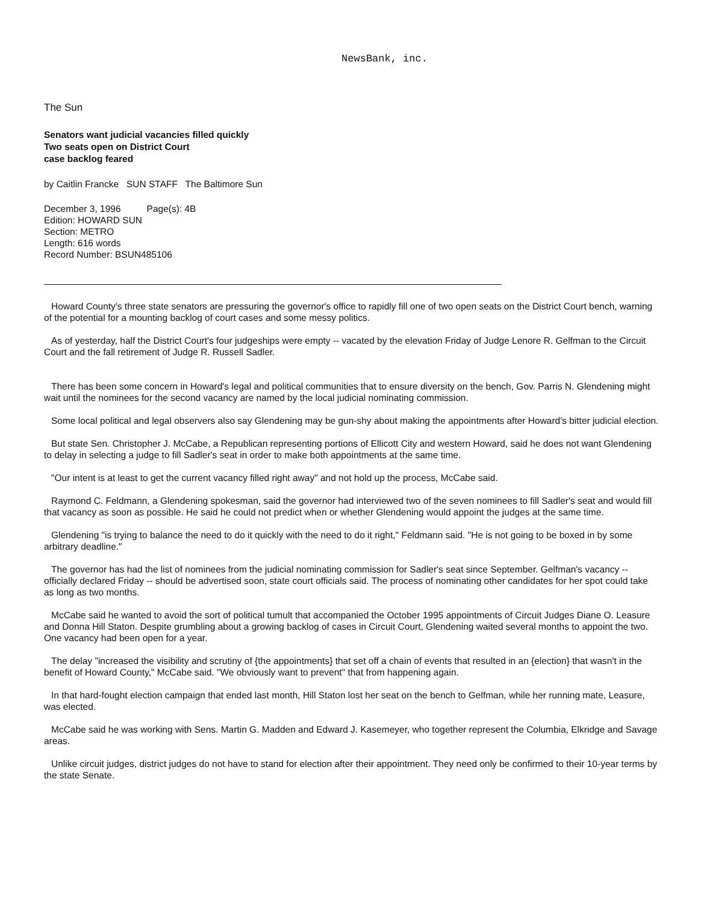NewsBank, inc.
The Sun
Senators want judicial vacancies filled quickly
Two seats open on District Court
case backlog feared
by Caitlin Francke SUN STAFF The Baltimore Sun
December 3, 1996 Page(s): 4B
Edition: HOWARD SUN
Section: METRO
Length: 616 words
Record Number: BSUN485106
Howard County's three state senators are pressuring the governor's office to rapidly fill one of two open seats on the District Court bench, warning of the potential for a mounting backlog of court cases and some messy politics.
As of yesterday, half the District Court's four judgeships were empty -- vacated by the elevation Friday of Judge Lenore R. Gelfman to the Circuit Court and the fall retirement of Judge R. Russell Sadler.
There has been some concern in Howard's legal and political communities that to ensure diversity on the bench, Gov. Parris N. Glendening might wait until the nominees for the second vacancy are named by the local judicial nominating commission.
Some local political and legal observers also say Glendening may be gun-shy about making the appointments after Howard's bitter judicial election.
But state Sen. Christopher J. McCabe, a Republican representing portions of Ellicott City and western Howard, said he does not want Glendening to delay in selecting a judge to fill Sadler's seat in order to make both appointments at the same time.
"Our intent is at least to get the current vacancy filled right away" and not hold up the process, McCabe said.
Raymond C. Feldmann, a Glendening spokesman, said the governor had interviewed two of the seven nominees to fill Sadler's seat and would fill that vacancy as soon as possible. He said he could not predict when or whether Glendening would appoint the judges at the same time.
Glendening "is trying to balance the need to do it quickly with the need to do it right," Feldmann said. "He is not going to be boxed in by some arbitrary deadline."
The governor has had the list of nominees from the judicial nominating commission for Sadler's seat since September. Gelfman's vacancy -- officially declared Friday -- should be advertised soon, state court officials said. The process of nominating other candidates for her spot could take as long as two months.
McCabe said he wanted to avoid the sort of political tumult that accompanied the October 1995 appointments of Circuit Judges Diane O. Leasure and Donna Hill Staton. Despite grumbling about a growing backlog of cases in Circuit Court, Glendening waited several months to appoint the two. One vacancy had been open for a year.
The delay "increased the visibility and scrutiny of {the appointments} that set off a chain of events that resulted in an {election} that wasn't in the benefit of Howard County," McCabe said. "We obviously want to prevent" that from happening again.
In that hard-fought election campaign that ended last month, Hill Staton lost her seat on the bench to Gelfman, while her running mate, Leasure, was elected.
McCabe said he was working with Sens. Martin G. Madden and Edward J. Kasemeyer, who together represent the Columbia, Elkridge and Savage areas.
Unlike circuit judges, district judges do not have to stand for election after their appointment. They need only be confirmed to their 10-year terms by the state Senate.